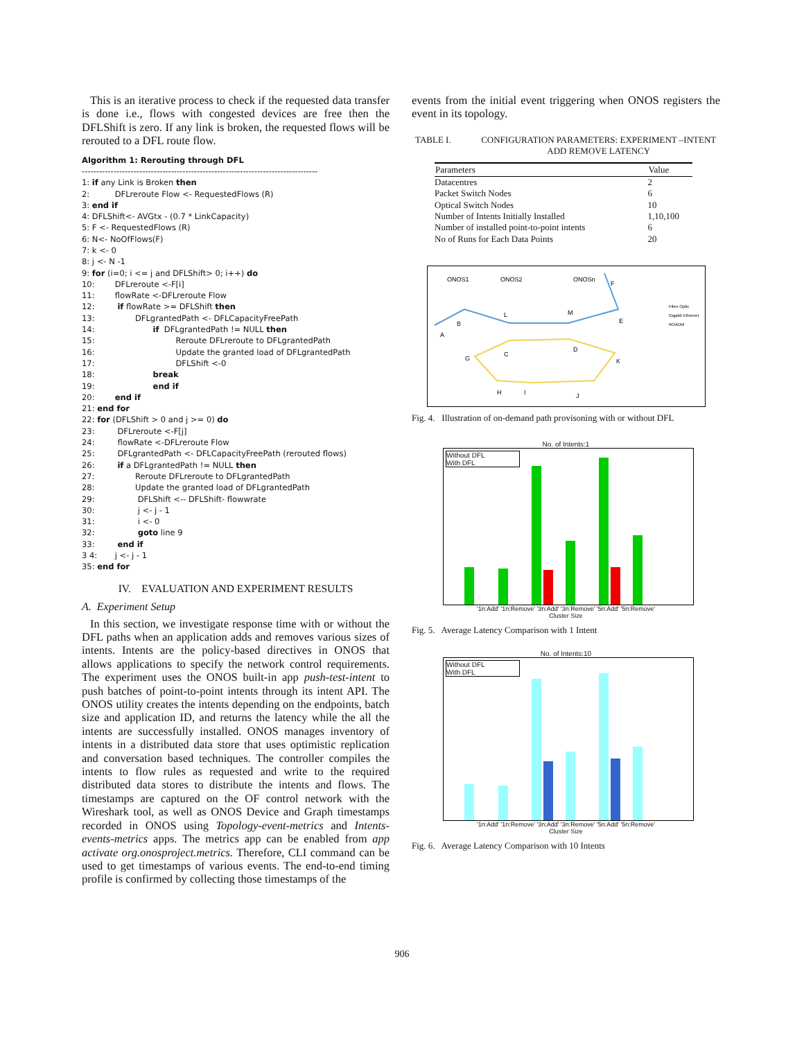This is an iterative process to check if the requested data transfer is done i.e., flows with congested devices are free then the DFLShift is zero. If any link is broken, the requested flows will be rerouted to a DFL route flow.
Algorithm 1: Rerouting through DFL ---------------------------------------------------------------------------------- 1: if any Link is Broken then 2: DFLreroute Flow <- RequestedFlows (R) 3: end if 4: DFLShift<- AVGtx - (0.7 * LinkCapacity) 5: F <- RequestedFlows (R) 6: N<- NoOfFlows(F) 7: k <- 0 8: j <- N -1 9: for (i=0; i <= j and DFLShift> 0; i++) do 10: DFLreroute <-F[i] 11: flowRate <-DFLreroute Flow 12: if flowRate >= DFLShift then 13: DFLgrantedPath <- DFLCapacityFreePath 14: if DFLgrantedPath != NULL then 15: Reroute DFLreroute to DFLgrantedPath 16: Update the granted load of DFLgrantedPath 17: DFLShift <-0 18: break 19: end if 20: end if 21: end for 22: for (DFLShift > 0 and j >= 0) do 23: DFLreroute <-F[j] 24: flowRate <-DFLreroute Flow 25: DFLgrantedPath <- DFLCapacityFreePath (rerouted flows) 26: if a DFLgrantedPath != NULL then 27: Reroute DFLreroute to DFLgrantedPath 28: Update the granted load of DFLgrantedPath 29: DFLShift <-- DFLShift- flowwrate 30: j <- j - 1 31: i <- 0 32: goto line 9 33: end if 3 4: j <- j - 1 35: end for
IV. EVALUATION AND EXPERIMENT RESULTS
A. Experiment Setup
In this section, we investigate response time with or without the DFL paths when an application adds and removes various sizes of intents. Intents are the policy-based directives in ONOS that allows applications to specify the network control requirements. The experiment uses the ONOS built-in app push-test-intent to push batches of point-to-point intents through its intent API. The ONOS utility creates the intents depending on the endpoints, batch size and application ID, and returns the latency while the all the intents are successfully installed. ONOS manages inventory of intents in a distributed data store that uses optimistic replication and conversation based techniques. The controller compiles the intents to flow rules as requested and write to the required distributed data stores to distribute the intents and flows. The timestamps are captured on the OF control network with the Wireshark tool, as well as ONOS Device and Graph timestamps recorded in ONOS using Topology-event-metrics and Intents-events-metrics apps. The metrics app can be enabled from app activate org.onosproject.metrics. Therefore, CLI command can be used to get timestamps of various events. The end-to-end timing profile is confirmed by collecting those timestamps of the
events from the initial event triggering when ONOS registers the event in its topology.
TABLE I. CONFIGURATION PARAMETERS: EXPERIMENT –INTENT ADD REMOVE LATENCY
| Parameters | Value |
| --- | --- |
| Datacentres | 2 |
| Packet Switch Nodes | 6 |
| Optical Switch Nodes | 10 |
| Number of Intents Initially Installed | 1,10,100 |
| Number of installed point-to-point intents | 6 |
| No of Runs for Each Data Points | 20 |
ONOS1
ONOS2
ONOSn
A
B
L
M
E
F
D
G
C
H
I
J
K
Fibre Optic
Gigabit Ethernet
ROADM
Fig. 4. Illustration of on-demand path provisoning with or without DFL
No. of Intents:1
Without DFL
With DFL
'1n:Add' '1n:Remove' '3n:Add' '3n:Remove' '5n:Add' '5n:Remove'
Cluster Size
Fig. 5. Average Latency Comparison with 1 Intent
No. of Intents:10
Without DFL
With DFL
'1n:Add' '1n:Remove' '3n:Add' '3n:Remove' '5n:Add' '5n:Remove'
Cluster Size
Fig. 6. Average Latency Comparison with 10 Intents
906